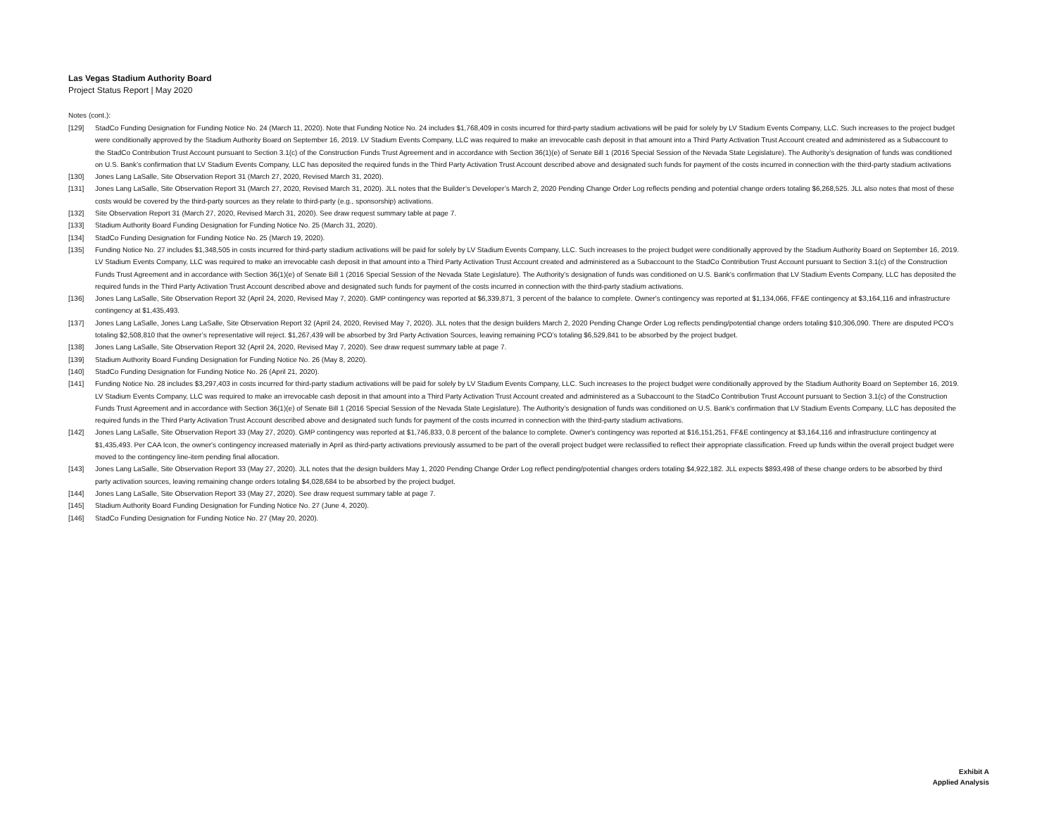Las Vegas Stadium Authority Board
Project Status Report | May 2020
Notes (cont.):
[129] StadCo Funding Designation for Funding Notice No. 24 (March 11, 2020). Note that Funding Notice No. 24 includes $1,768,409 in costs incurred for third-party stadium activations will be paid for solely by LV Stadium Events Company, LLC. Such increases to the project budget were conditionally approved by the Stadium Authority Board on September 16, 2019. LV Stadium Events Company, LLC was required to make an irrevocable cash deposit in that amount into a Third Party Activation Trust Account created and administered as a Subaccount to the StadCo Contribution Trust Account pursuant to Section 3.1(c) of the Construction Funds Trust Agreement and in accordance with Section 36(1)(e) of Senate Bill 1 (2016 Special Session of the Nevada State Legislature). The Authority’s designation of funds was conditioned on U.S. Bank’s confirmation that LV Stadium Events Company, LLC has deposited the required funds in the Third Party Activation Trust Account described above and designated such funds for payment of the costs incurred in connection with the third-party stadium activations
[130] Jones Lang LaSalle, Site Observation Report 31 (March 27, 2020, Revised March 31, 2020).
[131] Jones Lang LaSalle, Site Observation Report 31 (March 27, 2020, Revised March 31, 2020). JLL notes that the Builder’s Developer’s March 2, 2020 Pending Change Order Log reflects pending and potential change orders totaling $6,268,525. JLL also notes that most of these costs would be covered by the third-party sources as they relate to third-party (e.g., sponsorship) activations.
[132] Site Observation Report 31 (March 27, 2020, Revised March 31, 2020). See draw request summary table at page 7.
[133] Stadium Authority Board Funding Designation for Funding Notice No. 25 (March 31, 2020).
[134] StadCo Funding Designation for Funding Notice No. 25 (March 19, 2020).
[135] Funding Notice No. 27 includes $1,348,505 in costs incurred for third-party stadium activations will be paid for solely by LV Stadium Events Company, LLC. Such increases to the project budget were conditionally approved by the Stadium Authority Board on September 16, 2019. LV Stadium Events Company, LLC was required to make an irrevocable cash deposit in that amount into a Third Party Activation Trust Account created and administered as a Subaccount to the StadCo Contribution Trust Account pursuant to Section 3.1(c) of the Construction Funds Trust Agreement and in accordance with Section 36(1)(e) of Senate Bill 1 (2016 Special Session of the Nevada State Legislature). The Authority’s designation of funds was conditioned on U.S. Bank’s confirmation that LV Stadium Events Company, LLC has deposited the required funds in the Third Party Activation Trust Account described above and designated such funds for payment of the costs incurred in connection with the third-party stadium activations.
[136] Jones Lang LaSalle, Site Observation Report 32 (April 24, 2020, Revised May 7, 2020). GMP contingency was reported at $6,339,871, 3 percent of the balance to complete. Owner's contingency was reported at $1,134,066, FF&E contingency at $3,164,116 and infrastructure contingency at $1,435,493.
[137] Jones Lang LaSalle, Jones Lang LaSalle, Site Observation Report 32 (April 24, 2020, Revised May 7, 2020). JLL notes that the design builders March 2, 2020 Pending Change Order Log reflects pending/potential change orders totaling $10,306,090. There are disputed PCO’s totaling $2,508,810 that the owner’s representative will reject. $1,267,439 will be absorbed by 3rd Party Activation Sources, leaving remaining PCO’s totaling $6,529,841 to be absorbed by the project budget.
[138] Jones Lang LaSalle, Site Observation Report 32 (April 24, 2020, Revised May 7, 2020). See draw request summary table at page 7.
[139] Stadium Authority Board Funding Designation for Funding Notice No. 26 (May 8, 2020).
[140] StadCo Funding Designation for Funding Notice No. 26 (April 21, 2020).
[141] Funding Notice No. 28 includes $3,297,403 in costs incurred for third-party stadium activations will be paid for solely by LV Stadium Events Company, LLC. Such increases to the project budget were conditionally approved by the Stadium Authority Board on September 16, 2019. LV Stadium Events Company, LLC was required to make an irrevocable cash deposit in that amount into a Third Party Activation Trust Account created and administered as a Subaccount to the StadCo Contribution Trust Account pursuant to Section 3.1(c) of the Construction Funds Trust Agreement and in accordance with Section 36(1)(e) of Senate Bill 1 (2016 Special Session of the Nevada State Legislature). The Authority’s designation of funds was conditioned on U.S. Bank’s confirmation that LV Stadium Events Company, LLC has deposited the required funds in the Third Party Activation Trust Account described above and designated such funds for payment of the costs incurred in connection with the third-party stadium activations.
[142] Jones Lang LaSalle, Site Observation Report 33 (May 27, 2020). GMP contingency was reported at $1,746,833, 0.8 percent of the balance to complete. Owner's contingency was reported at $16,151,251, FF&E contingency at $3,164,116 and infrastructure contingency at $1,435,493. Per CAA Icon, the owner's contingency increased materially in April as third-party activations previously assumed to be part of the overall project budget were reclassified to reflect their appropriate classification. Freed up funds within the overall project budget were moved to the contingency line-item pending final allocation.
[143] Jones Lang LaSalle, Site Observation Report 33 (May 27, 2020). JLL notes that the design builders May 1, 2020 Pending Change Order Log reflect pending/potential changes orders totaling $4,922,182. JLL expects $893,498 of these change orders to be absorbed by third party activation sources, leaving remaining change orders totaling $4,028,684 to be absorbed by the project budget.
[144] Jones Lang LaSalle, Site Observation Report 33 (May 27, 2020). See draw request summary table at page 7.
[145] Stadium Authority Board Funding Designation for Funding Notice No. 27 (June 4, 2020).
[146] StadCo Funding Designation for Funding Notice No. 27 (May 20, 2020).
Exhibit A
Applied Analysis